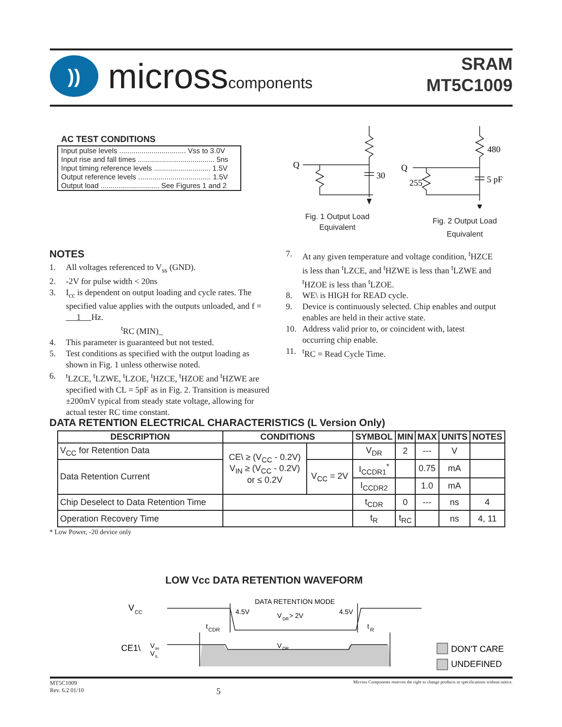))
microsscomponents
SRAM
MT5C1009
AC TEST CONDITIONS
Input pulse levels ................................. Vss to 3.0V
Input rise and fall times ...................................... 5ns
Input timing reference levels ............................ 1.5V
Output reference levels .................................... 1.5V
Output load ............................. See Figures 1 and 2
Q
30
Q
480
255
5 pF
Fig. 1 Output Load
Equivalent
Fig. 2 Output Load
Equivalent
NOTES
1. All voltages referenced to V<sub>ss</sub> (GND).
2. -2V for pulse width < 20ns
3. I<sub>cc</sub> is dependent on output loading and cycle rates. The specified value applies with the outputs unloaded, and f = 1 Hz.
<sup>t</sup> RC (MIN)_
4. This parameter is guaranteed but not tested.
5. Test conditions as specified with the output loading as shown in Fig. 1 unless otherwise noted.
6. <sup>t</sup>LZCE, <sup>t</sup>LZWE, <sup>t</sup>LZOE, <sup>t</sup>HZCE, <sup>t</sup>HZOE and <sup>t</sup>HZWE are specified with CL = 5pF as in Fig. 2. Transition is measured ±200mV typical from steady state voltage, allowing for actual tester RC time constant.
7. At any given temperature and voltage condition, <sup>t</sup>HZCE is less than <sup>t</sup>LZCE, and <sup>t</sup>HZWE is less than <sup>t</sup>LZWE and <sup>t</sup>HZOE is less than <sup>t</sup>LZOE.
8. WE\ is HIGH for READ cycle.
9. Device is continuously selected. Chip enables and output enables are held in their active state.
10. Address valid prior to, or coincident with, latest occurring chip enable.
11. <sup>t</sup>RC = Read Cycle Time.
DATA RETENTION ELECTRICAL CHARACTERISTICS (L Version Only)
| DESCRIPTION | CONDITIONS | | SYMBOL | MIN | MAX | UNITS | NOTES |
| --- | --- | --- | --- | --- | --- | --- | --- |
| V<sub>CC</sub> for Retention Data | CE\ ≥ (V<sub>CC</sub> - 0.2V) V<sub>IN</sub> ≥ (V<sub>CC</sub> - 0.2V) or ≤ 0.2V | | V<sub>DR</sub> | 2 | --- | V | |
| Data Retention Current | | V<sub>CC</sub> = 2V | I<sub>CCDR1</sub><sup>*</sup> | | 0.75 | mA | |
| | | | I<sub>CCDR2</sub> | | 1.0 | mA | |
| Chip Deselect to Data Retention Time | | | t<sub>CDR</sub> | 0 | --- | ns | 4 |
| Operation Recovery Time | | | t<sub>R</sub> | t<sub>RC</sub> | | ns | 4, 11 |
* Low Power, -20 device only
LOW Vcc DATA RETENTION WAVEFORM
V
CC
DATA RETENTION MODE
4.5V
4.5V
V
DR
> 2V
t
CDR
t
R
CE1\
V
IH
V
IL
V
DR
DON'T CARE
UNDEFINED
MT5C1009
Rev. 6.2 01/10
5
Micross Components reserves the right to change products or specifications without notice.